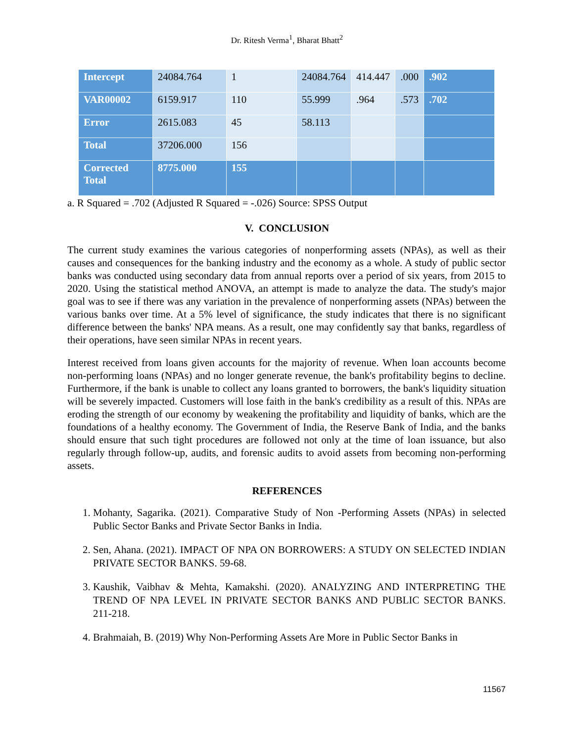Dr. Ritesh Verma<sup>1</sup>, Bharat Bhatt<sup>2</sup>
| Intercept | 24084.764 | 1 | 24084.764 | 414.447 | .000 | .902 |
| VAR00002 | 6159.917 | 110 | 55.999 | .964 | .573 | .702 |
| Error | 2615.083 | 45 | 58.113 | | | |
| Total | 37206.000 | 156 | | | | |
| Corrected Total | 8775.000 | 155 | | | | |
a. R Squared = .702 (Adjusted R Squared = -.026) Source: SPSS Output
V. CONCLUSION
The current study examines the various categories of nonperforming assets (NPAs), as well as their causes and consequences for the banking industry and the economy as a whole. A study of public sector banks was conducted using secondary data from annual reports over a period of six years, from 2015 to 2020. Using the statistical method ANOVA, an attempt is made to analyze the data. The study's major goal was to see if there was any variation in the prevalence of nonperforming assets (NPAs) between the various banks over time. At a 5% level of significance, the study indicates that there is no significant difference between the banks' NPA means. As a result, one may confidently say that banks, regardless of their operations, have seen similar NPAs in recent years.
Interest received from loans given accounts for the majority of revenue. When loan accounts become non-performing loans (NPAs) and no longer generate revenue, the bank's profitability begins to decline. Furthermore, if the bank is unable to collect any loans granted to borrowers, the bank's liquidity situation will be severely impacted. Customers will lose faith in the bank's credibility as a result of this. NPAs are eroding the strength of our economy by weakening the profitability and liquidity of banks, which are the foundations of a healthy economy. The Government of India, the Reserve Bank of India, and the banks should ensure that such tight procedures are followed not only at the time of loan issuance, but also regularly through follow-up, audits, and forensic audits to avoid assets from becoming non-performing assets.
REFERENCES
1. Mohanty, Sagarika. (2021). Comparative Study of Non -Performing Assets (NPAs) in selected Public Sector Banks and Private Sector Banks in India.
2. Sen, Ahana. (2021). IMPACT OF NPA ON BORROWERS: A STUDY ON SELECTED INDIAN PRIVATE SECTOR BANKS. 59-68.
3. Kaushik, Vaibhav & Mehta, Kamakshi. (2020). ANALYZING AND INTERPRETING THE TREND OF NPA LEVEL IN PRIVATE SECTOR BANKS AND PUBLIC SECTOR BANKS. 211-218.
4. Brahmaiah, B. (2019) Why Non-Performing Assets Are More in Public Sector Banks in
11567